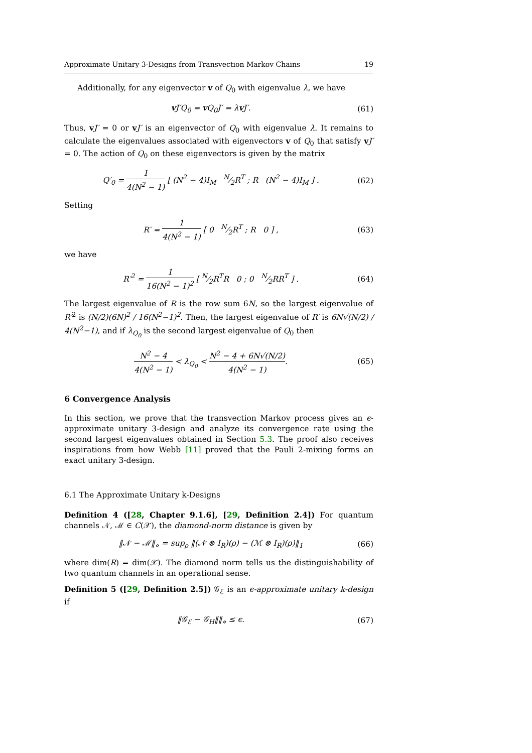Approximate Unitary 3-Designs from Transvection Markov Chains 19
Additionally, for any eigenvector v of Q<sub>0</sub> with eigenvalue λ, we have
v J′Q<sub>0</sub> = v Q<sub>0</sub>J′ = λv J′. (61)
Thus, vJ′ = 0 or vJ′ is an eigenvector of Q<sub>0</sub> with eigenvalue λ. It remains to calculate the eigenvalues associated with eigenvectors v of Q<sub>0</sub> that satisfy vJ′ = 0. The action of Q<sub>0</sub> on these eigenvectors is given by the matrix
Q′<sub>0</sub> = 1 4(N<sup>2</sup> − 1) [ (N<sup>2</sup> − 4)I<sub>M</sub> N⁄2R<sup>T</sup> ; R (N<sup>2</sup> − 4)I<sub>M</sub> ] . (62)
Setting
R′ = 1 4(N<sup>2</sup> − 1) [ 0 N⁄2R<sup>T</sup> ; R 0 ] , (63)
we have
R′<sup>2</sup> = 1 16(N<sup>2</sup> − 1)<sup>2</sup> [ N⁄2R<sup>T</sup>R 0 ; 0 N⁄2RR<sup>T</sup> ] . (64)
The largest eigenvalue of R is the row sum 6N, so the largest eigenvalue of R′<sup>2</sup> is (N/2)(6N)<sup>2</sup> / 16(N<sup>2</sup>−1)<sup>2</sup>. Then, the largest eigenvalue of R′ is 6N√(N/2) / 4(N<sup>2</sup>−1), and if λ<sub>Q<sub>0</sub></sub> is the second largest eigenvalue of Q<sub>0</sub> then
N<sup>2</sup> − 4 4(N<sup>2</sup> − 1) < λ<sub>Q<sub>0</sub></sub> < N<sup>2</sup> − 4 + 6N√(N/2) 4(N<sup>2</sup> − 1). (65)
6 Convergence Analysis
In this section, we prove that the transvection Markov process gives an ϵ-approximate unitary 3-design and analyze its convergence rate using the second largest eigenvalues obtained in Section 5.3. The proof also receives inspirations from how Webb [11] proved that the Pauli 2-mixing forms an exact unitary 3-design.
6.1 The Approximate Unitary k-Designs
Definition 4 ([28, Chapter 9.1.6], [29, Definition 2.4]) For quantum channels 𝒩, ℳ ∈ C(𝒳), the diamond-norm distance is given by
‖𝒩 − ℳ‖<sub>⋄</sub> = sup<sub>ρ</sub> ‖(𝒩 ⊗ I<sub>R</sub>)(ρ) − (ℳ ⊗ I<sub>R</sub>)(ρ)‖<sub>1</sub> (66)
where dim(R) = dim(𝒳). The diamond norm tells us the distinguishability of two quantum channels in an operational sense.
Definition 5 ([29, Definition 2.5]) 𝒢<sub>ℰ</sub> is an ϵ-approximate unitary k-design if
‖𝒢<sub>ℰ</sub> − 𝒢<sub>H</sub>‖‖<sub>⋄</sub> ≤ ϵ. (67)